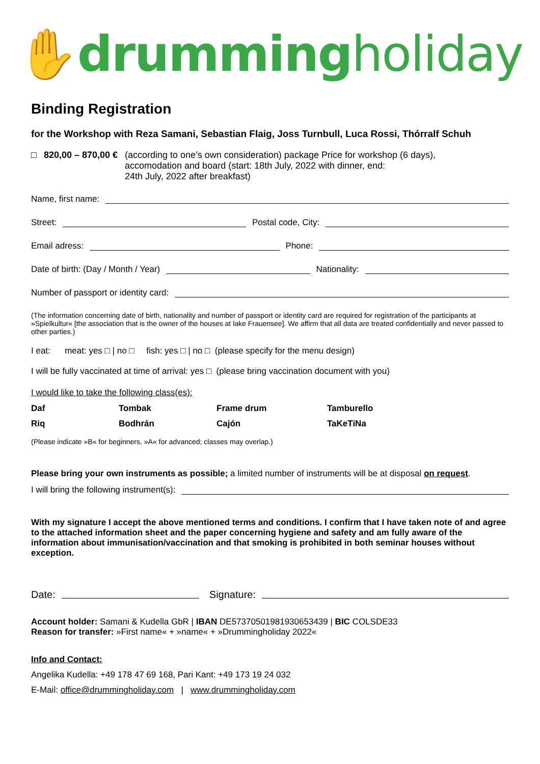✋drummingholiday
Binding Registration
for the Workshop with Reza Samani, Sebastian Flaig, Joss Turnbull, Luca Rossi, Thórralf Schuh
□ 820,00 – 870,00 € (according to one’s own consideration) package Price for workshop (6 days),
accomodation and board (start: 18th July, 2022 with dinner, end:
24th July, 2022 after breakfast)
Name, first name:
Street: Postal code, City:
Email adress: Phone:
Date of birth: (Day / Month / Year) Nationality:
Number of passport or identity card:
(The information concerning date of birth, nationality and number of passport or identity card are required for registration of the participants at »Spielkultur« [the association that is the owner of the houses at lake Frauensee]. We affirm that all data are treated confidentially and never passed to other parties.)
I eat: meat: yes □ | no □ fish: yes □ | no □ (please specify for the menu design)
I will be fully vaccinated at time of arrival: yes □ (please bring vaccination document with you)
I would like to take the following class(es):
| Daf | Tombak | Frame drum | Tamburello |
| Riq | Bodhrán | Cajón | TaKeTiNa |
(Please indicate »B« for beginners, »A« for advanced; classes may overlap.)
Please bring your own instruments as possible; a limited number of instruments will be at disposal on request.
I will bring the following instrument(s):
With my signature I accept the above mentioned terms and conditions. I confirm that I have taken note of and agree to the attached information sheet and the paper concerning hygiene and safety and am fully aware of the information about immunisation/vaccination and that smoking is prohibited in both seminar houses without exception.
Date: Signature:
Account holder: Samani & Kudella GbR | IBAN DE57370501981930653439 | BIC COLSDE33
Reason for transfer: »First name« + »name« + »Drummingholiday 2022«
Info and Contact:
Angelika Kudella: +49 178 47 69 168, Pari Kant: +49 173 19 24 032
E-Mail: office@drummingholiday.com | www.drummingholiday.com